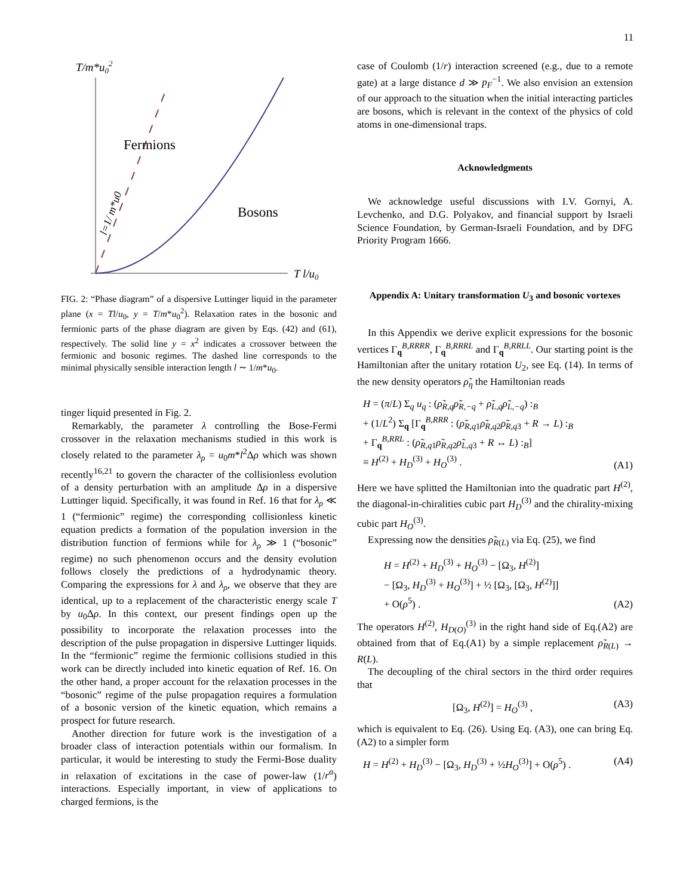11
T/m*u02
Fermions
Bosons
T l/u0
l=1/ m*u0
FIG. 2: “Phase diagram” of a dispersive Luttinger liquid in the parameter plane (x = Tl/u<sub>0</sub>, y = T/m*u<sub>0</sub><sup>2</sup>). Relaxation rates in the bosonic and fermionic parts of the phase diagram are given by Eqs. (42) and (61), respectively. The solid line y = x<sup>2</sup> indicates a crossover between the fermionic and bosonic regimes. The dashed line corresponds to the minimal physically sensible interaction length l ∼ 1/m*u<sub>0</sub>.
tinger liquid presented in Fig. 2.
Remarkably, the parameter λ controlling the Bose-Fermi crossover in the relaxation mechanisms studied in this work is closely related to the parameter λ<sub>ρ</sub> = u<sub>0</sub>m*l<sup>2</sup>Δρ which was shown recently<sup>16,21</sup> to govern the character of the collisionless evolution of a density perturbation with an amplitude Δρ in a dispersive Luttinger liquid. Specifically, it was found in Ref. 16 that for λ<sub>ρ</sub> ≪ 1 (“fermionic” regime) the corresponding collisionless kinetic equation predicts a formation of the population inversion in the distribution function of fermions while for λ<sub>ρ</sub> ≫ 1 (“bosonic” regime) no such phenomenon occurs and the density evolution follows closely the predictions of a hydrodynamic theory. Comparing the expressions for λ and λ<sub>ρ</sub>, we observe that they are identical, up to a replacement of the characteristic energy scale T by u<sub>0</sub>Δρ. In this context, our present findings open up the possibility to incorporate the relaxation processes into the description of the pulse propagation in dispersive Luttinger liquids. In the “fermionic” regime the fermionic collisions studied in this work can be directly included into kinetic equation of Ref. 16. On the other hand, a proper account for the relaxation processes in the “bosonic” regime of the pulse propagation requires a formulation of a bosonic version of the kinetic equation, which remains a prospect for future research.
Another direction for future work is the investigation of a broader class of interaction potentials within our formalism. In particular, it would be interesting to study the Fermi-Bose duality in relaxation of excitations in the case of power-law (1/r<sup>α</sup>) interactions. Especially important, in view of applications to charged fermions, is the
case of Coulomb (1/r) interaction screened (e.g., due to a remote gate) at a large distance d ≫ p<sub>F</sub><sup>−1</sup>. We also envision an extension of our approach to the situation when the initial interacting particles are bosons, which is relevant in the context of the physics of cold atoms in one-dimensional traps.
Acknowledgments
We acknowledge useful discussions with I.V. Gornyi, A. Levchenko, and D.G. Polyakov, and financial support by Israeli Science Foundation, by German-Israeli Foundation, and by DFG Priority Program 1666.
Appendix A: Unitary transformation U<sub>3</sub> and bosonic vortexes
In this Appendix we derive explicit expressions for the bosonic vertices Γ<sub>q</sub><sup>B,RRRR</sup>, Γ<sub>q</sub><sup>B,RRRL</sup> and Γ<sub>q</sub><sup>B,RRLL</sup>. Our starting point is the Hamiltonian after the unitary rotation U<sub>2</sub>, see Eq. (14). In terms of the new density operators ρ̃<sub>η</sub> the Hamiltonian reads
H = (π/L) Σ<sub>q</sub> u<sub>q</sub> : (ρ̃<sub>R,q</sub>ρ̃<sub>R,−q</sub> + ρ̃<sub>L,q</sub>ρ̃<sub>L,−q</sub>) :<sub>B</sub>
+ (1/L<sup>2</sup>) Σ<sub>q</sub> [Γ<sub>q</sub><sup>B,RRR</sup> : (ρ̃<sub>R,q1</sub>ρ̃<sub>R,q2</sub>ρ̃<sub>R,q3</sub> + R → L) :<sub>B</sub>
+ Γ<sub>q</sub><sup>B,RRL</sup> : (ρ̃<sub>R,q1</sub>ρ̃<sub>R,q2</sub>ρ̃<sub>L,q3</sub> + R ↔ L) :<sub>B</sub>]
≡ H<sup>(2)</sup> + H<sub>D</sub><sup>(3)</sup> + H<sub>O</sub><sup>(3)</sup> .
(A1)
Here we have splitted the Hamiltonian into the quadratic part H<sup>(2)</sup>, the diagonal-in-chiralities cubic part H<sub>D</sub><sup>(3)</sup> and the chirality-mixing cubic part H<sub>O</sub><sup>(3)</sup>.
Expressing now the densities ρ̃<sub>R(L)</sub> via Eq. (25), we find
H = H<sup>(2)</sup> + H<sub>D</sub><sup>(3)</sup> + H<sub>O</sub><sup>(3)</sup> − [Ω<sub>3</sub>, H<sup>(2)</sup>]
− [Ω<sub>3</sub>, H<sub>D</sub><sup>(3)</sup> + H<sub>O</sub><sup>(3)</sup>] + ½ [Ω<sub>3</sub>, [Ω<sub>3</sub>, H<sup>(2)</sup>]]
+ O(ρ<sup>5</sup>) .
(A2)
The operators H<sup>(2)</sup>, H<sub>D(O)</sub><sup>(3)</sup> in the right hand side of Eq.(A2) are obtained from that of Eq.(A1) by a simple replacement ρ̃<sub>R(L)</sub> → R(L).
The decoupling of the chiral sectors in the third order requires that
[Ω<sub>3</sub>, H<sup>(2)</sup>] = H<sub>O</sub><sup>(3)</sup> , (A3)
which is equivalent to Eq. (26). Using Eq. (A3), one can bring Eq. (A2) to a simpler form
H = H<sup>(2)</sup> + H<sub>D</sub><sup>(3)</sup> − [Ω<sub>3</sub>, H<sub>D</sub><sup>(3)</sup> + ½H<sub>O</sub><sup>(3)</sup>] + O(ρ<sup>5</sup>) .
(A4)